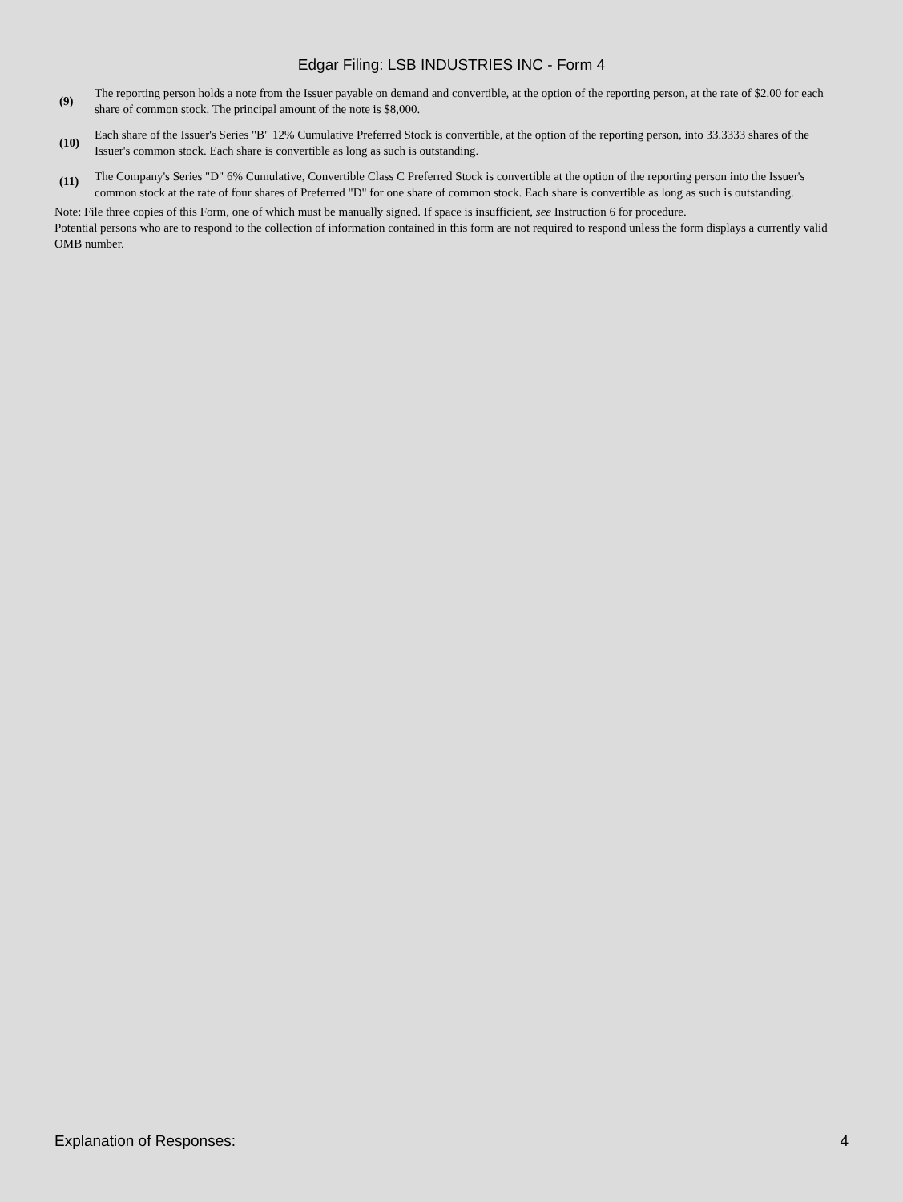Edgar Filing: LSB INDUSTRIES INC - Form 4
| (9) | The reporting person holds a note from the Issuer payable on demand and convertible, at the option of the reporting person, at the rate of $2.00 for each share of common stock. The principal amount of the note is $8,000. |
| (10) | Each share of the Issuer's Series "B" 12% Cumulative Preferred Stock is convertible, at the option of the reporting person, into 33.3333 shares of the Issuer's common stock. Each share is convertible as long as such is outstanding. |
| (11) | The Company's Series "D" 6% Cumulative, Convertible Class C Preferred Stock is convertible at the option of the reporting person into the Issuer's common stock at the rate of four shares of Preferred "D" for one share of common stock. Each share is convertible as long as such is outstanding. |
Note: File three copies of this Form, one of which must be manually signed. If space is insufficient, see Instruction 6 for procedure.
Potential persons who are to respond to the collection of information contained in this form are not required to respond unless the form displays a currently valid OMB number.
Explanation of Responses: 4